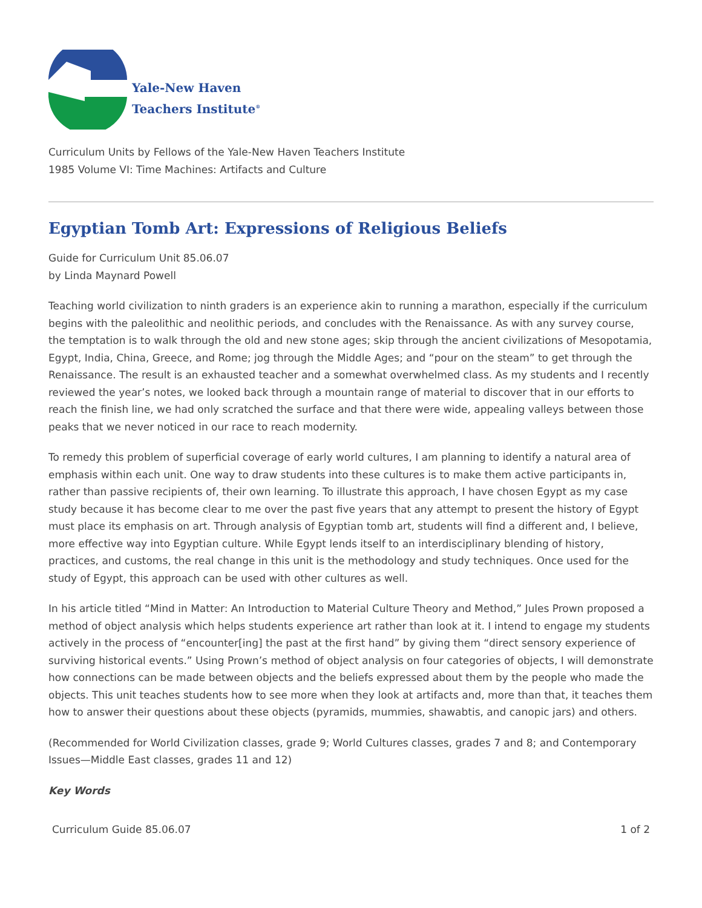Yale-New Haven
Teachers Institute<sup>®</sup>
Curriculum Units by Fellows of the Yale-New Haven Teachers Institute
1985 Volume VI: Time Machines: Artifacts and Culture
Egyptian Tomb Art: Expressions of Religious Beliefs
Guide for Curriculum Unit 85.06.07
by Linda Maynard Powell
Teaching world civilization to ninth graders is an experience akin to running a marathon, especially if the curriculum begins with the paleolithic and neolithic periods, and concludes with the Renaissance. As with any survey course, the temptation is to walk through the old and new stone ages; skip through the ancient civilizations of Mesopotamia, Egypt, India, China, Greece, and Rome; jog through the Middle Ages; and “pour on the steam” to get through the Renaissance. The result is an exhausted teacher and a somewhat overwhelmed class. As my students and I recently reviewed the year’s notes, we looked back through a mountain range of material to discover that in our efforts to reach the finish line, we had only scratched the surface and that there were wide, appealing valleys between those peaks that we never noticed in our race to reach modernity.
To remedy this problem of superficial coverage of early world cultures, I am planning to identify a natural area of emphasis within each unit. One way to draw students into these cultures is to make them active participants in, rather than passive recipients of, their own learning. To illustrate this approach, I have chosen Egypt as my case study because it has become clear to me over the past five years that any attempt to present the history of Egypt must place its emphasis on art. Through analysis of Egyptian tomb art, students will find a different and, I believe, more effective way into Egyptian culture. While Egypt lends itself to an interdisciplinary blending of history, practices, and customs, the real change in this unit is the methodology and study techniques. Once used for the study of Egypt, this approach can be used with other cultures as well.
In his article titled “Mind in Matter: An Introduction to Material Culture Theory and Method,” Jules Prown proposed a method of object analysis which helps students experience art rather than look at it. I intend to engage my students actively in the process of “encounter[ing] the past at the first hand” by giving them “direct sensory experience of surviving historical events.” Using Prown’s method of object analysis on four categories of objects, I will demonstrate how connections can be made between objects and the beliefs expressed about them by the people who made the objects. This unit teaches students how to see more when they look at artifacts and, more than that, it teaches them how to answer their questions about these objects (pyramids, mummies, shawabtis, and canopic jars) and others.
(Recommended for World Civilization classes, grade 9; World Cultures classes, grades 7 and 8; and Contemporary Issues—Middle East classes, grades 11 and 12)
Key Words
Curriculum Guide 85.06.07 1 of 2